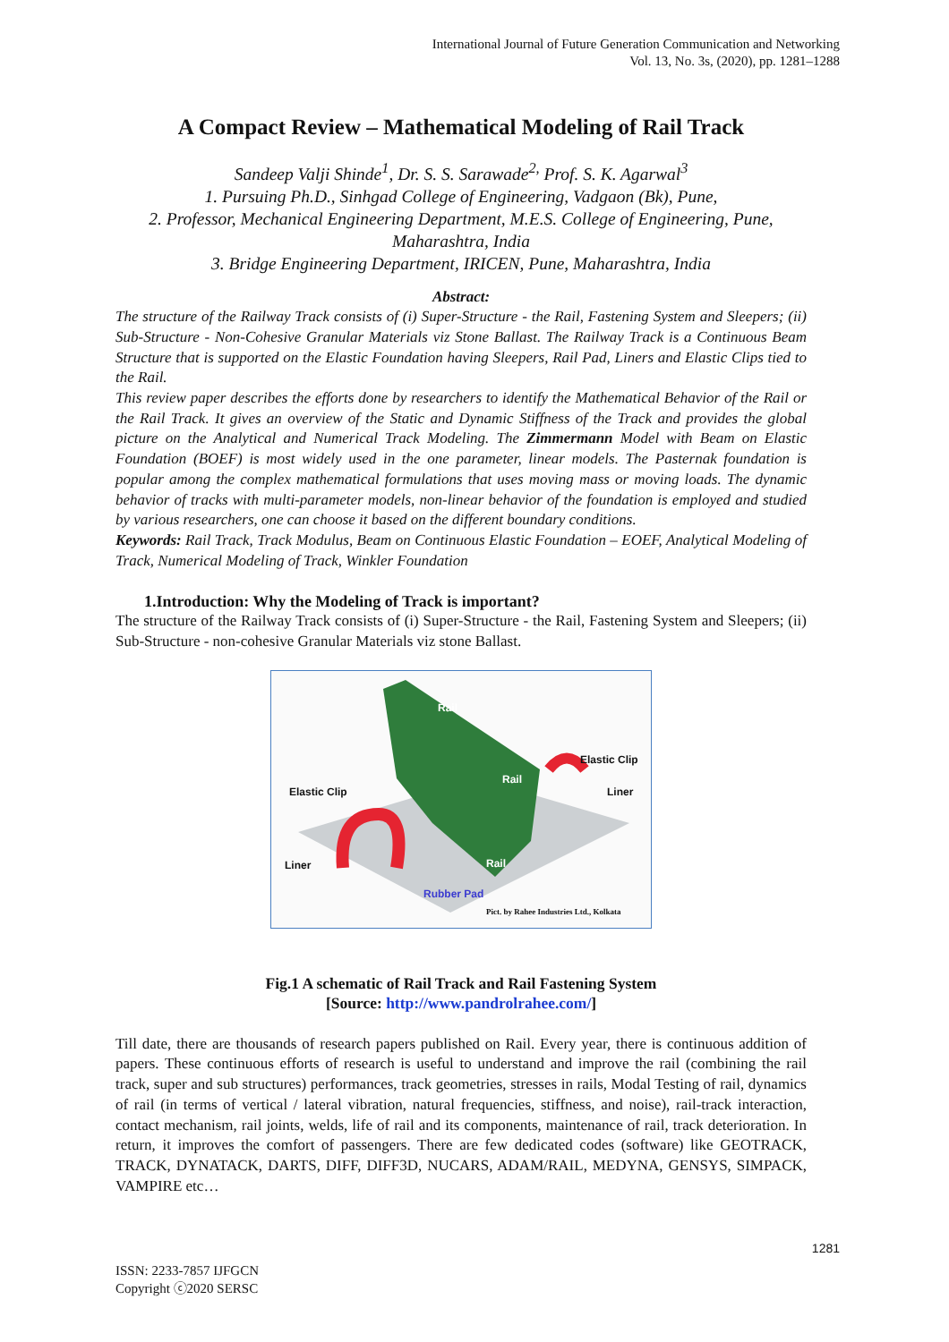International Journal of Future Generation Communication and Networking
Vol. 13, No. 3s, (2020), pp. 1281–1288
A Compact Review – Mathematical Modeling of Rail Track
Sandeep Valji Shinde<sup>1</sup>, Dr. S. S. Sarawade<sup>2,</sup> Prof. S. K. Agarwal<sup>3</sup>
1. Pursuing Ph.D., Sinhgad College of Engineering, Vadgaon (Bk), Pune,
2. Professor, Mechanical Engineering Department, M.E.S. College of Engineering, Pune, Maharashtra, India
3. Bridge Engineering Department, IRICEN, Pune, Maharashtra, India
Abstract:
The structure of the Railway Track consists of (i) Super-Structure - the Rail, Fastening System and Sleepers; (ii) Sub-Structure - Non-Cohesive Granular Materials viz Stone Ballast. The Railway Track is a Continuous Beam Structure that is supported on the Elastic Foundation having Sleepers, Rail Pad, Liners and Elastic Clips tied to the Rail.
This review paper describes the efforts done by researchers to identify the Mathematical Behavior of the Rail or the Rail Track. It gives an overview of the Static and Dynamic Stiffness of the Track and provides the global picture on the Analytical and Numerical Track Modeling. The Zimmermann Model with Beam on Elastic Foundation (BOEF) is most widely used in the one parameter, linear models. The Pasternak foundation is popular among the complex mathematical formulations that uses moving mass or moving loads. The dynamic behavior of tracks with multi-parameter models, non-linear behavior of the foundation is employed and studied by various researchers, one can choose it based on the different boundary conditions.
Keywords: Rail Track, Track Modulus, Beam on Continuous Elastic Foundation – EOEF, Analytical Modeling of Track, Numerical Modeling of Track, Winkler Foundation
1.Introduction: Why the Modeling of Track is important?
The structure of the Railway Track consists of (i) Super-Structure - the Rail, Fastening System and Sleepers; (ii) Sub-Structure - non-cohesive Granular Materials viz stone Ballast.
Rail
Rail
Rail
Elastic Clip
Liner Elastic Clip
Liner
Rubber Pad
Pict. by Rahee Industries Ltd., Kolkata
Fig.1 A schematic of Rail Track and Rail Fastening System
[Source: http://www.pandrolrahee.com/]
Till date, there are thousands of research papers published on Rail. Every year, there is continuous addition of papers. These continuous efforts of research is useful to understand and improve the rail (combining the rail track, super and sub structures) performances, track geometries, stresses in rails, Modal Testing of rail, dynamics of rail (in terms of vertical / lateral vibration, natural frequencies, stiffness, and noise), rail-track interaction, contact mechanism, rail joints, welds, life of rail and its components, maintenance of rail, track deterioration. In return, it improves the comfort of passengers. There are few dedicated codes (software) like GEOTRACK, TRACK, DYNATACK, DARTS, DIFF, DIFF3D, NUCARS, ADAM/RAIL, MEDYNA, GENSYS, SIMPACK, VAMPIRE etc…
1281
ISSN: 2233-7857 IJFGCN
Copyright ⓒ2020 SERSC